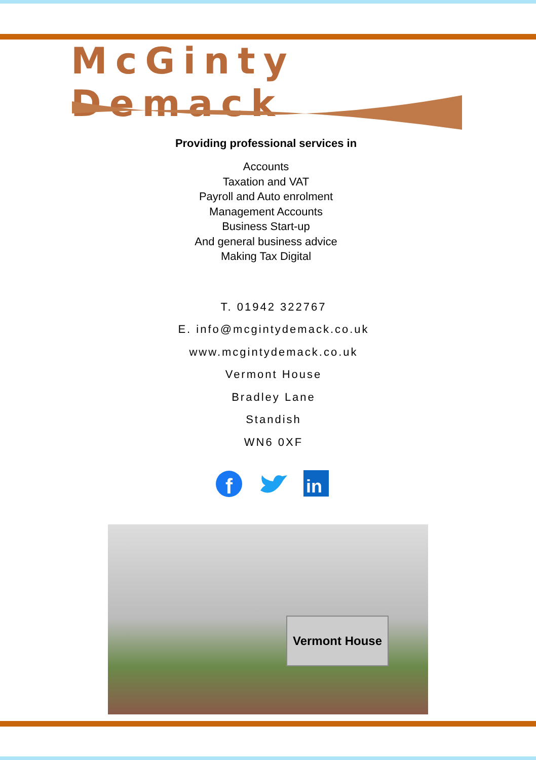McGinty Demack
Providing professional services in
Accounts
Taxation and VAT
Payroll and Auto enrolment
Management Accounts
Business Start-up
And general business advice
Making Tax Digital
T. 01942 322767
E. info@mcgintydemack.co.uk
www.mcgintydemack.co.uk
Vermont House
Bradley Lane
Standish
WN6 0XF
f
in
Vermont House